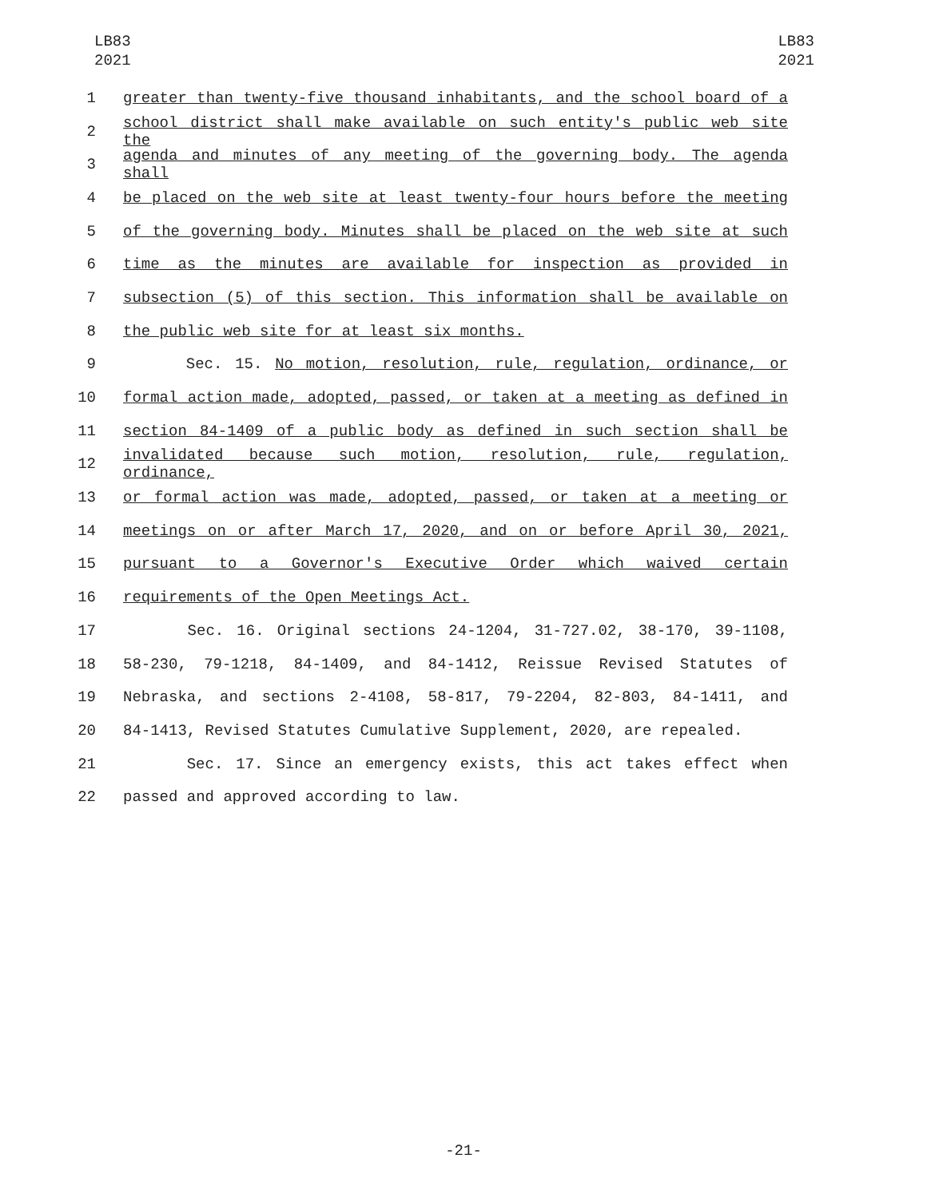LB83
2021
LB83
2021
1 greater than twenty-five thousand inhabitants, and the school board of a
2 school district shall make available on such entity's public web site the
3 agenda and minutes of any meeting of the governing body. The agenda shall
4 be placed on the web site at least twenty-four hours before the meeting
5 of the governing body. Minutes shall be placed on the web site at such
6 time as the minutes are available for inspection as provided in
7 subsection (5) of this section. This information shall be available on
8 the public web site for at least six months.
9 Sec. 15. No motion, resolution, rule, regulation, ordinance, or
10 formal action made, adopted, passed, or taken at a meeting as defined in
11 section 84-1409 of a public body as defined in such section shall be
12 invalidated because such motion, resolution, rule, regulation, ordinance,
13 or formal action was made, adopted, passed, or taken at a meeting or
14 meetings on or after March 17, 2020, and on or before April 30, 2021,
15 pursuant to a Governor's Executive Order which waived certain
16 requirements of the Open Meetings Act.
17 Sec. 16. Original sections 24-1204, 31-727.02, 38-170, 39-1108,
18 58-230, 79-1218, 84-1409, and 84-1412, Reissue Revised Statutes of
19 Nebraska, and sections 2-4108, 58-817, 79-2204, 82-803, 84-1411, and
20 84-1413, Revised Statutes Cumulative Supplement, 2020, are repealed.
21 Sec. 17. Since an emergency exists, this act takes effect when
22 passed and approved according to law.
-21-